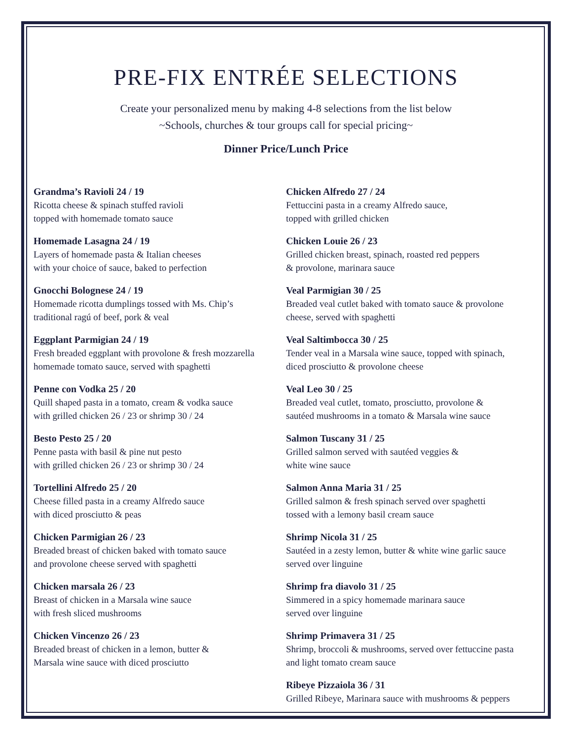PRE-FIX ENTRÉE SELECTIONS
Create your personalized menu by making 4-8 selections from the list below
~Schools, churches & tour groups call for special pricing~
Dinner Price/Lunch Price
Grandma’s Ravioli 24 / 19
Ricotta cheese & spinach stuffed ravioli
topped with homemade tomato sauce
Homemade Lasagna 24 / 19
Layers of homemade pasta & Italian cheeses
with your choice of sauce, baked to perfection
Gnocchi Bolognese 24 / 19
Homemade ricotta dumplings tossed with Ms. Chip’s
traditional ragú of beef, pork & veal
Eggplant Parmigian 24 / 19
Fresh breaded eggplant with provolone & fresh mozzarella
homemade tomato sauce, served with spaghetti
Penne con Vodka 25 / 20
Quill shaped pasta in a tomato, cream & vodka sauce
with grilled chicken 26 / 23 or shrimp 30 / 24
Besto Pesto 25 / 20
Penne pasta with basil & pine nut pesto
with grilled chicken 26 / 23 or shrimp 30 / 24
Tortellini Alfredo 25 / 20
Cheese filled pasta in a creamy Alfredo sauce
with diced prosciutto & peas
Chicken Parmigian 26 / 23
Breaded breast of chicken baked with tomato sauce
and provolone cheese served with spaghetti
Chicken marsala 26 / 23
Breast of chicken in a Marsala wine sauce
with fresh sliced mushrooms
Chicken Vincenzo 26 / 23
Breaded breast of chicken in a lemon, butter &
Marsala wine sauce with diced prosciutto
Chicken Alfredo 27 / 24
Fettuccini pasta in a creamy Alfredo sauce,
topped with grilled chicken
Chicken Louie 26 / 23
Grilled chicken breast, spinach, roasted red peppers
& provolone, marinara sauce
Veal Parmigian 30 / 25
Breaded veal cutlet baked with tomato sauce & provolone
cheese, served with spaghetti
Veal Saltimbocca 30 / 25
Tender veal in a Marsala wine sauce, topped with spinach,
diced prosciutto & provolone cheese
Veal Leo 30 / 25
Breaded veal cutlet, tomato, prosciutto, provolone &
sautéed mushrooms in a tomato & Marsala wine sauce
Salmon Tuscany 31 / 25
Grilled salmon served with sautéed veggies &
white wine sauce
Salmon Anna Maria 31 / 25
Grilled salmon & fresh spinach served over spaghetti
tossed with a lemony basil cream sauce
Shrimp Nicola 31 / 25
Sautéed in a zesty lemon, butter & white wine garlic sauce
served over linguine
Shrimp fra diavolo 31 / 25
Simmered in a spicy homemade marinara sauce
served over linguine
Shrimp Primavera 31 / 25
Shrimp, broccoli & mushrooms, served over fettuccine pasta
and light tomato cream sauce
Ribeye Pizzaiola 36 / 31
Grilled Ribeye, Marinara sauce with mushrooms & peppers